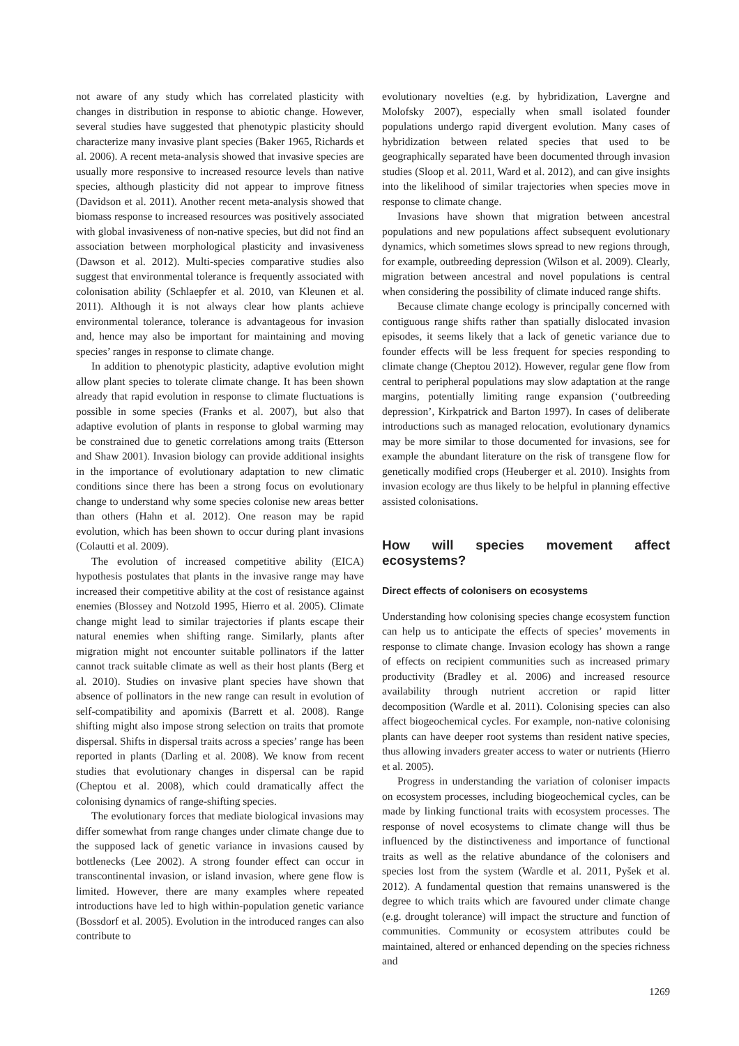not aware of any study which has correlated plasticity with changes in distribution in response to abiotic change. However, several studies have suggested that phenotypic plasticity should characterize many invasive plant species (Baker 1965, Richards et al. 2006). A recent meta-analysis showed that invasive species are usually more responsive to increased resource levels than native species, although plasticity did not appear to improve fitness (Davidson et al. 2011). Another recent meta-analysis showed that biomass response to increased resources was positively associated with global invasiveness of non-native species, but did not find an association between morphological plasticity and invasiveness (Dawson et al. 2012). Multi-species comparative studies also suggest that environmental tolerance is frequently associated with colonisation ability (Schlaepfer et al. 2010, van Kleunen et al. 2011). Although it is not always clear how plants achieve environmental tolerance, tolerance is advantageous for invasion and, hence may also be important for maintaining and moving species’ ranges in response to climate change.
In addition to phenotypic plasticity, adaptive evolution might allow plant species to tolerate climate change. It has been shown already that rapid evolution in response to climate fluctuations is possible in some species (Franks et al. 2007), but also that adaptive evolution of plants in response to global warming may be constrained due to genetic correlations among traits (Etterson and Shaw 2001). Invasion biology can provide additional insights in the importance of evolutionary adaptation to new climatic conditions since there has been a strong focus on evolutionary change to understand why some species colonise new areas better than others (Hahn et al. 2012). One reason may be rapid evolution, which has been shown to occur during plant invasions (Colautti et al. 2009).
The evolution of increased competitive ability (EICA) hypothesis postulates that plants in the invasive range may have increased their competitive ability at the cost of resistance against enemies (Blossey and Notzold 1995, Hierro et al. 2005). Climate change might lead to similar trajectories if plants escape their natural enemies when shifting range. Similarly, plants after migration might not encounter suitable pollinators if the latter cannot track suitable climate as well as their host plants (Berg et al. 2010). Studies on invasive plant species have shown that absence of pollinators in the new range can result in evolution of self-compatibility and apomixis (Barrett et al. 2008). Range shifting might also impose strong selection on traits that promote dispersal. Shifts in dispersal traits across a species’ range has been reported in plants (Darling et al. 2008). We know from recent studies that evolutionary changes in dispersal can be rapid (Cheptou et al. 2008), which could dramatically affect the colonising dynamics of range-shifting species.
The evolutionary forces that mediate biological invasions may differ somewhat from range changes under climate change due to the supposed lack of genetic variance in invasions caused by bottlenecks (Lee 2002). A strong founder effect can occur in transcontinental invasion, or island invasion, where gene flow is limited. However, there are many examples where repeated introductions have led to high within-population genetic variance (Bossdorf et al. 2005). Evolution in the introduced ranges can also contribute to
evolutionary novelties (e.g. by hybridization, Lavergne and Molofsky 2007), especially when small isolated founder populations undergo rapid divergent evolution. Many cases of hybridization between related species that used to be geographically separated have been documented through invasion studies (Sloop et al. 2011, Ward et al. 2012), and can give insights into the likelihood of similar trajectories when species move in response to climate change.
Invasions have shown that migration between ancestral populations and new populations affect subsequent evolutionary dynamics, which sometimes slows spread to new regions through, for example, outbreeding depression (Wilson et al. 2009). Clearly, migration between ancestral and novel populations is central when considering the possibility of climate induced range shifts.
Because climate change ecology is principally concerned with contiguous range shifts rather than spatially dislocated invasion episodes, it seems likely that a lack of genetic variance due to founder effects will be less frequent for species responding to climate change (Cheptou 2012). However, regular gene flow from central to peripheral populations may slow adaptation at the range margins, potentially limiting range expansion (‘outbreeding depression’, Kirkpatrick and Barton 1997). In cases of deliberate introductions such as managed relocation, evolutionary dynamics may be more similar to those documented for invasions, see for example the abundant literature on the risk of transgene flow for genetically modified crops (Heuberger et al. 2010). Insights from invasion ecology are thus likely to be helpful in planning effective assisted colonisations.
How will species movement affect ecosystems?
Direct effects of colonisers on ecosystems
Understanding how colonising species change ecosystem function can help us to anticipate the effects of species’ movements in response to climate change. Invasion ecology has shown a range of effects on recipient communities such as increased primary productivity (Bradley et al. 2006) and increased resource availability through nutrient accretion or rapid litter decomposition (Wardle et al. 2011). Colonising species can also affect biogeochemical cycles. For example, non-native colonising plants can have deeper root systems than resident native species, thus allowing invaders greater access to water or nutrients (Hierro et al. 2005).
Progress in understanding the variation of coloniser impacts on ecosystem processes, including biogeochemical cycles, can be made by linking functional traits with ecosystem processes. The response of novel ecosystems to climate change will thus be influenced by the distinctiveness and importance of functional traits as well as the relative abundance of the colonisers and species lost from the system (Wardle et al. 2011, Pyšek et al. 2012). A fundamental question that remains unanswered is the degree to which traits which are favoured under climate change (e.g. drought tolerance) will impact the structure and function of communities. Community or ecosystem attributes could be maintained, altered or enhanced depending on the species richness and
1269